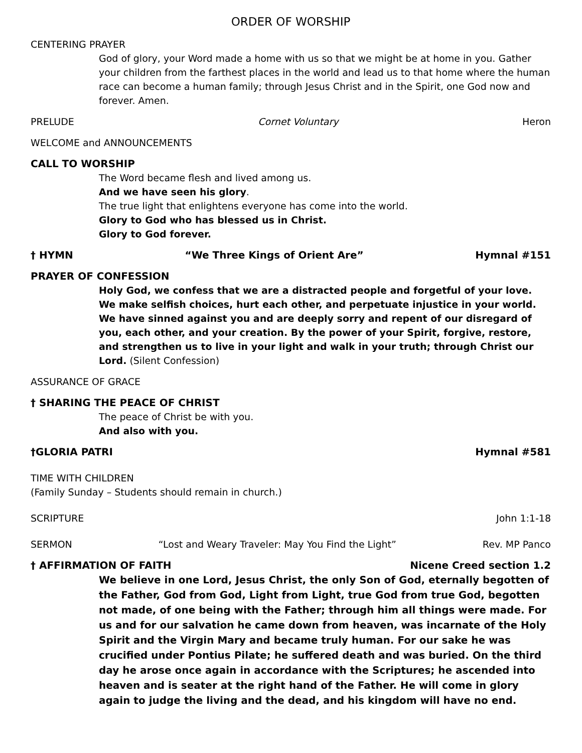ORDER OF WORSHIP
CENTERING PRAYER
God of glory, your Word made a home with us so that we might be at home in you. Gather your children from the farthest places in the world and lead us to that home where the human race can become a human family; through Jesus Christ and in the Spirit, one God now and forever. Amen.
PRELUDE Cornet Voluntary Heron
WELCOME and ANNOUNCEMENTS
CALL TO WORSHIP
The Word became flesh and lived among us.
And we have seen his glory.
The true light that enlightens everyone has come into the world.
Glory to God who has blessed us in Christ.
Glory to God forever.
† HYMN “We Three Kings of Orient Are” Hymnal #151
PRAYER OF CONFESSION
Holy God, we confess that we are a distracted people and forgetful of your love. We make selfish choices, hurt each other, and perpetuate injustice in your world. We have sinned against you and are deeply sorry and repent of our disregard of you, each other, and your creation. By the power of your Spirit, forgive, restore, and strengthen us to live in your light and walk in your truth; through Christ our Lord. (Silent Confession)
ASSURANCE OF GRACE
† SHARING THE PEACE OF CHRIST
The peace of Christ be with you.
And also with you.
†GLORIA PATRI Hymnal #581
TIME WITH CHILDREN
(Family Sunday – Students should remain in church.)
SCRIPTURE John 1:1-18
SERMON “Lost and Weary Traveler: May You Find the Light” Rev. MP Panco
† AFFIRMATION OF FAITH Nicene Creed section 1.2
We believe in one Lord, Jesus Christ, the only Son of God, eternally begotten of the Father, God from God, Light from Light, true God from true God, begotten not made, of one being with the Father; through him all things were made. For us and for our salvation he came down from heaven, was incarnate of the Holy Spirit and the Virgin Mary and became truly human. For our sake he was crucified under Pontius Pilate; he suffered death and was buried. On the third day he arose once again in accordance with the Scriptures; he ascended into heaven and is seater at the right hand of the Father. He will come in glory again to judge the living and the dead, and his kingdom will have no end.